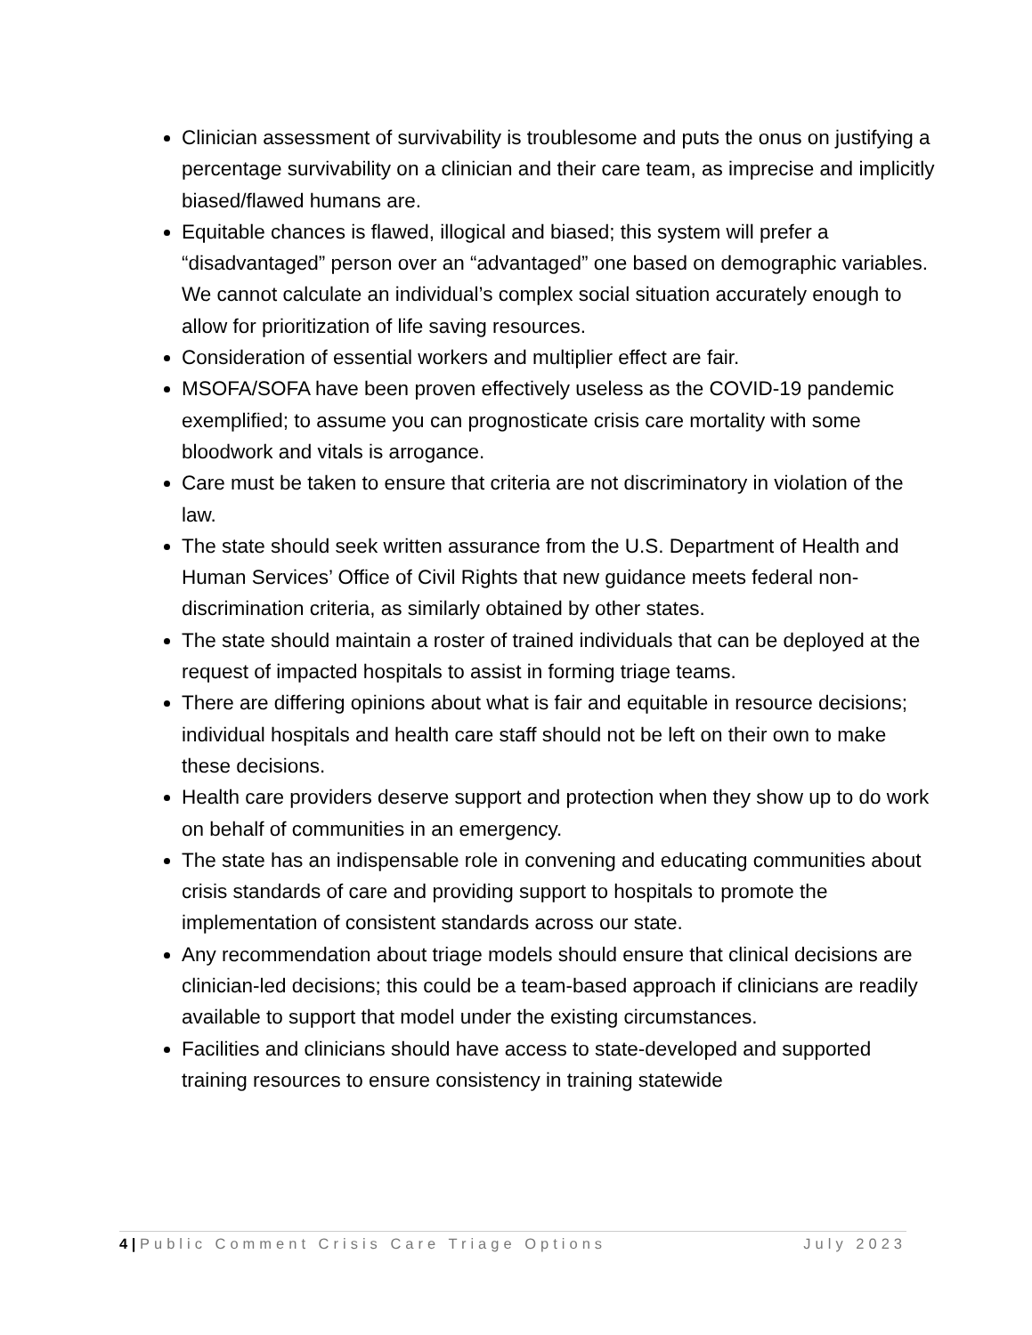Clinician assessment of survivability is troublesome and puts the onus on justifying a percentage survivability on a clinician and their care team, as imprecise and implicitly biased/flawed humans are.
Equitable chances is flawed, illogical and biased; this system will prefer a “disadvantaged” person over an “advantaged” one based on demographic variables. We cannot calculate an individual’s complex social situation accurately enough to allow for prioritization of life saving resources.
Consideration of essential workers and multiplier effect are fair.
MSOFA/SOFA have been proven effectively useless as the COVID-19 pandemic exemplified; to assume you can prognosticate crisis care mortality with some bloodwork and vitals is arrogance.
Care must be taken to ensure that criteria are not discriminatory in violation of the law.
The state should seek written assurance from the U.S. Department of Health and Human Services’ Office of Civil Rights that new guidance meets federal non-discrimination criteria, as similarly obtained by other states.
The state should maintain a roster of trained individuals that can be deployed at the request of impacted hospitals to assist in forming triage teams.
There are differing opinions about what is fair and equitable in resource decisions; individual hospitals and health care staff should not be left on their own to make these decisions.
Health care providers deserve support and protection when they show up to do work on behalf of communities in an emergency.
The state has an indispensable role in convening and educating communities about crisis standards of care and providing support to hospitals to promote the implementation of consistent standards across our state.
Any recommendation about triage models should ensure that clinical decisions are clinician-led decisions; this could be a team-based approach if clinicians are readily available to support that model under the existing circumstances.
Facilities and clinicians should have access to state-developed and supported training resources to ensure consistency in training statewide
4 | Public Comment Crisis Care Triage Options July 2023